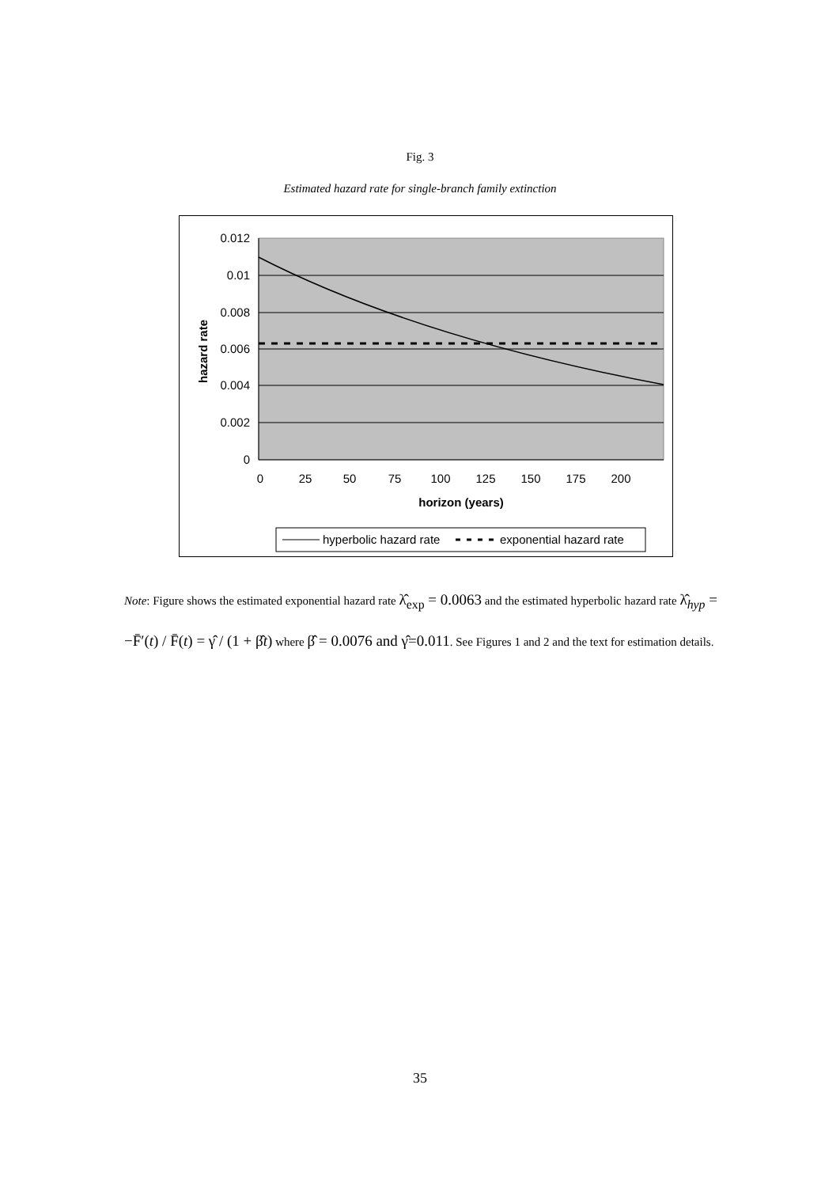Fig. 3
Estimated hazard rate for single-branch family extinction
0.012
0.01
0.008
0.006
0.004
0.002
0
0
25
50
75
100
125
150
175
200
horizon (years)
hazard rate
hyperbolic hazard rate
exponential hazard rate
Note: Figure shows the estimated exponential hazard rate λ̂<sub>exp</sub> = 0.0063 and the estimated hyperbolic hazard rate λ̂<sub>hyp</sub> = −F̄′(t) / F̄(t) = γ̂ / (1 + β̂t) where β̂ = 0.0076 and γ̂=0.011. See Figures 1 and 2 and the text for estimation details.
35